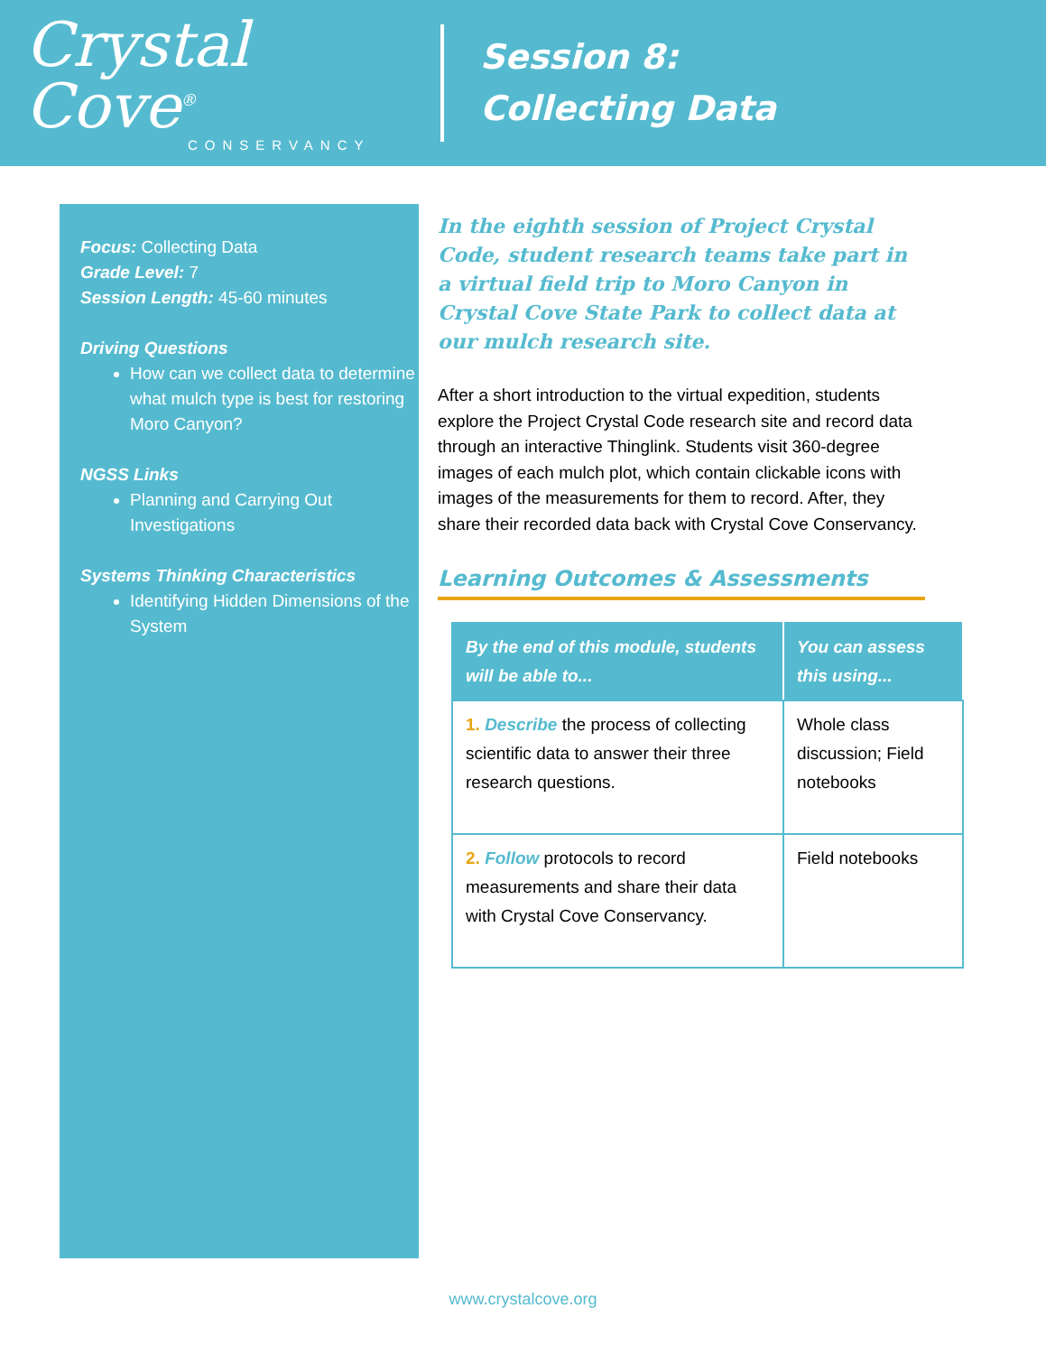Crystal Cove<sup>®</sup>
CONSERVANCY
Session 8:
Collecting Data
Focus: Collecting Data
Grade Level: 7
Session Length: 45-60 minutes
Driving Questions
How can we collect data to determine what mulch type is best for restoring Moro Canyon?
NGSS Links
Planning and Carrying Out Investigations
Systems Thinking Characteristics
Identifying Hidden Dimensions of the System
In the eighth session of Project Crystal Code, student research teams take part in a virtual field trip to Moro Canyon in Crystal Cove State Park to collect data at our mulch research site.
After a short introduction to the virtual expedition, students explore the Project Crystal Code research site and record data through an interactive Thinglink. Students visit 360-degree images of each mulch plot, which contain clickable icons with images of the measurements for them to record. After, they share their recorded data back with Crystal Cove Conservancy.
Learning Outcomes & Assessments
| By the end of this module, students will be able to... | You can assess this using... |
| --- | --- |
| 1. Describe the process of collecting scientific data to answer their three research questions. | Whole class discussion; Field notebooks |
| 2. Follow protocols to record measurements and share their data with Crystal Cove Conservancy. | Field notebooks |
www.crystalcove.org